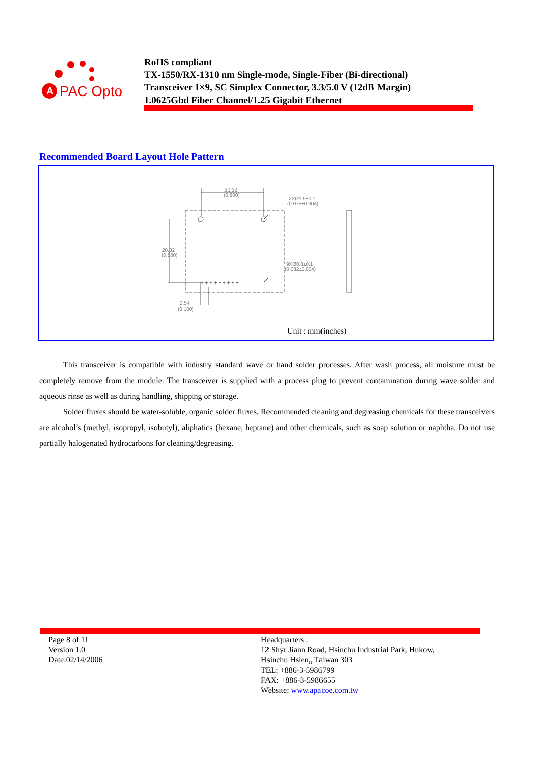A
PAC Opto
RoHS compliant
TX-1550/RX-1310 nm Single-mode, Single-Fiber (Bi-directional)
Transceiver 1×9, SC Simplex Connector, 3.3/5.0 V (12dB Margin)
1.0625Gbd Fiber Channel/1.25 Gigabit Ethernet
Recommended Board Layout Hole Pattern
+ + + + + + + + +
20.32
(0.800)
2XØ1.9±0.1
(0.075±0.004)
20.32
(0.800)
9XØ0.8±0.1
(0.032±0.004)
2.54
(0.100)
Unit : mm(inches)
This transceiver is compatible with industry standard wave or hand solder processes. After wash process, all moisture must be completely remove from the module. The transceiver is supplied with a process plug to prevent contamination during wave solder and aqueous rinse as well as during handling, shipping or storage.
Solder fluxes should be water-soluble, organic solder fluxes. Recommended cleaning and degreasing chemicals for these transceivers are alcohol’s (methyl, isopropyl, isobutyl), aliphatics (hexane, heptane) and other chemicals, such as soap solution or naphtha. Do not use partially halogenated hydrocarbons for cleaning/degreasing.
Page 8 of 11
Version 1.0
Date:02/14/2006
Headquarters :
12 Shyr Jiann Road, Hsinchu Industrial Park, Hukow,
Hsinchu Hsien,, Taiwan 303
TEL: +886-3-5986799
FAX: +886-3-5986655
Website: www.apacoe.com.tw